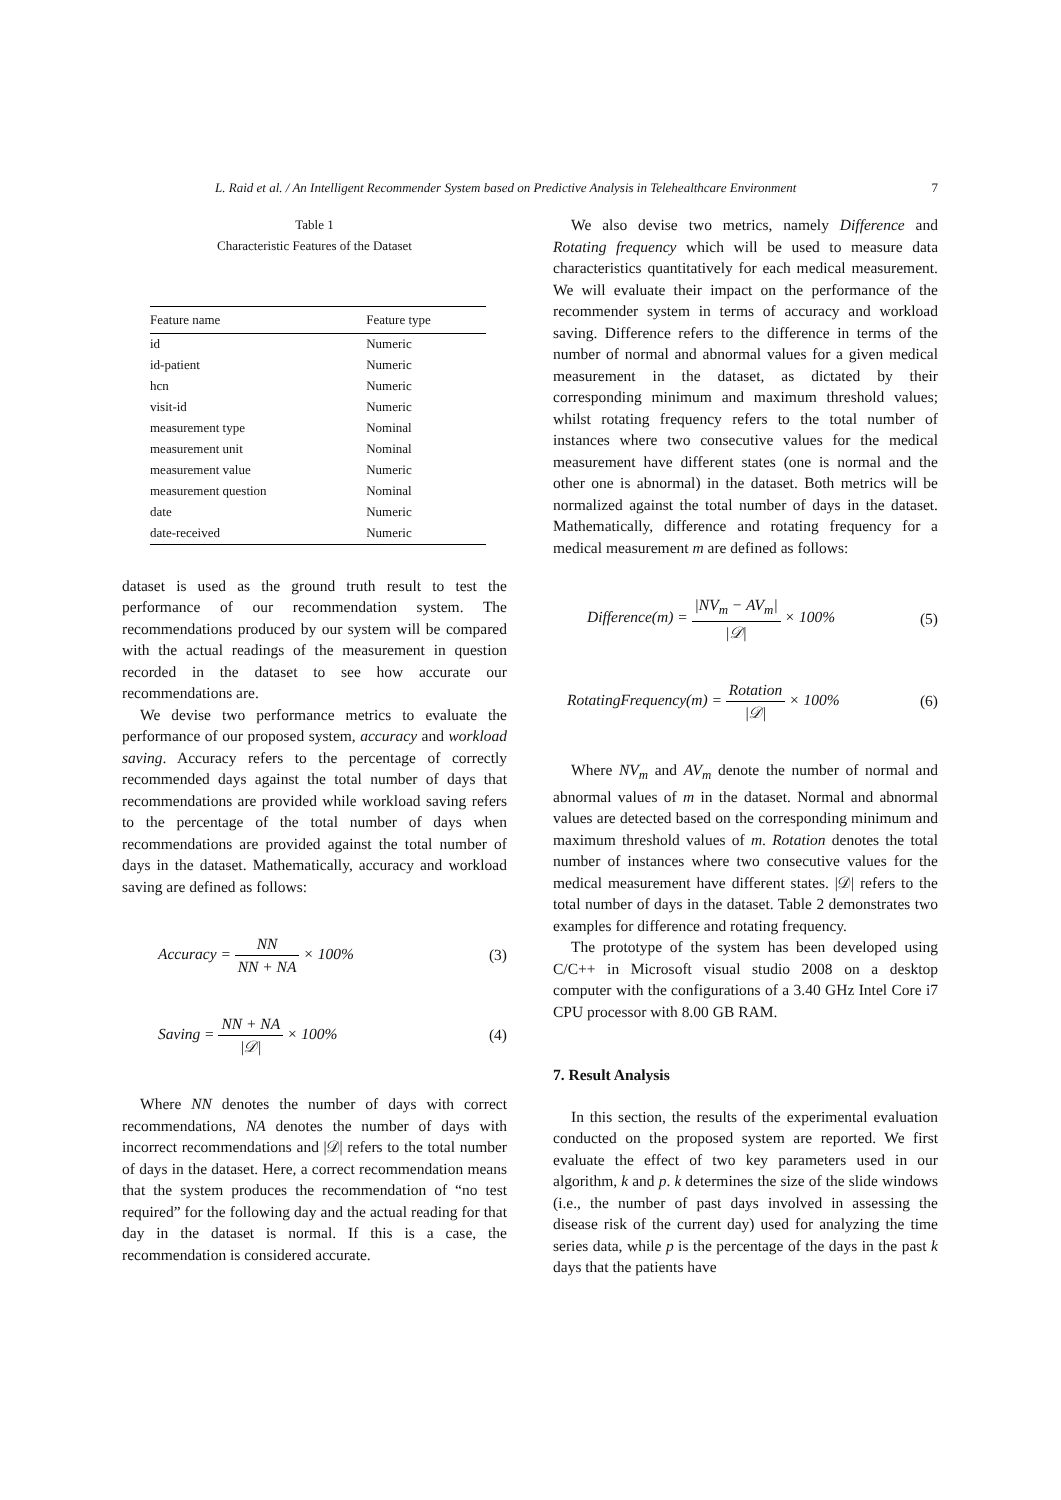L. Raid et al. / An Intelligent Recommender System based on Predictive Analysis in Telehealthcare Environment 7
Table 1
Characteristic Features of the Dataset
| Feature name | Feature type |
| --- | --- |
| id | Numeric |
| id-patient | Numeric |
| hcn | Numeric |
| visit-id | Numeric |
| measurement type | Nominal |
| measurement unit | Nominal |
| measurement value | Numeric |
| measurement question | Nominal |
| date | Numeric |
| date-received | Numeric |
dataset is used as the ground truth result to test the performance of our recommendation system. The recommendations produced by our system will be compared with the actual readings of the measurement in question recorded in the dataset to see how accurate our recommendations are.
We devise two performance metrics to evaluate the performance of our proposed system, accuracy and workload saving. Accuracy refers to the percentage of correctly recommended days against the total number of days that recommendations are provided while workload saving refers to the percentage of the total number of days when recommendations are provided against the total number of days in the dataset. Mathematically, accuracy and workload saving are defined as follows:
Accuracy = NN NN + NA × 100% (3)
Saving = NN + NA |𝒟| × 100% (4)
Where NN denotes the number of days with correct recommendations, NA denotes the number of days with incorrect recommendations and |𝒟| refers to the total number of days in the dataset. Here, a correct recommendation means that the system produces the recommendation of “no test required” for the following day and the actual reading for that day in the dataset is normal. If this is a case, the recommendation is considered accurate.
We also devise two metrics, namely Difference and Rotating frequency which will be used to measure data characteristics quantitatively for each medical measurement. We will evaluate their impact on the performance of the recommender system in terms of accuracy and workload saving. Difference refers to the difference in terms of the number of normal and abnormal values for a given medical measurement in the dataset, as dictated by their corresponding minimum and maximum threshold values; whilst rotating frequency refers to the total number of instances where two consecutive values for the medical measurement have different states (one is normal and the other one is abnormal) in the dataset. Both metrics will be normalized against the total number of days in the dataset. Mathematically, difference and rotating frequency for a medical measurement m are defined as follows:
Difference(m) = |NV<sub>m</sub> − AV<sub>m</sub>| |𝒟| × 100% (5)
RotatingFrequency(m) = Rotation |𝒟| × 100% (6)
Where NV<sub>m</sub> and AV<sub>m</sub> denote the number of normal and abnormal values of m in the dataset. Normal and abnormal values are detected based on the corresponding minimum and maximum threshold values of m. Rotation denotes the total number of instances where two consecutive values for the medical measurement have different states. |𝒟| refers to the total number of days in the dataset. Table 2 demonstrates two examples for difference and rotating frequency.
The prototype of the system has been developed using C/C++ in Microsoft visual studio 2008 on a desktop computer with the configurations of a 3.40 GHz Intel Core i7 CPU processor with 8.00 GB RAM.
7. Result Analysis
In this section, the results of the experimental evaluation conducted on the proposed system are reported. We first evaluate the effect of two key parameters used in our algorithm, k and p. k determines the size of the slide windows (i.e., the number of past days involved in assessing the disease risk of the current day) used for analyzing the time series data, while p is the percentage of the days in the past k days that the patients have